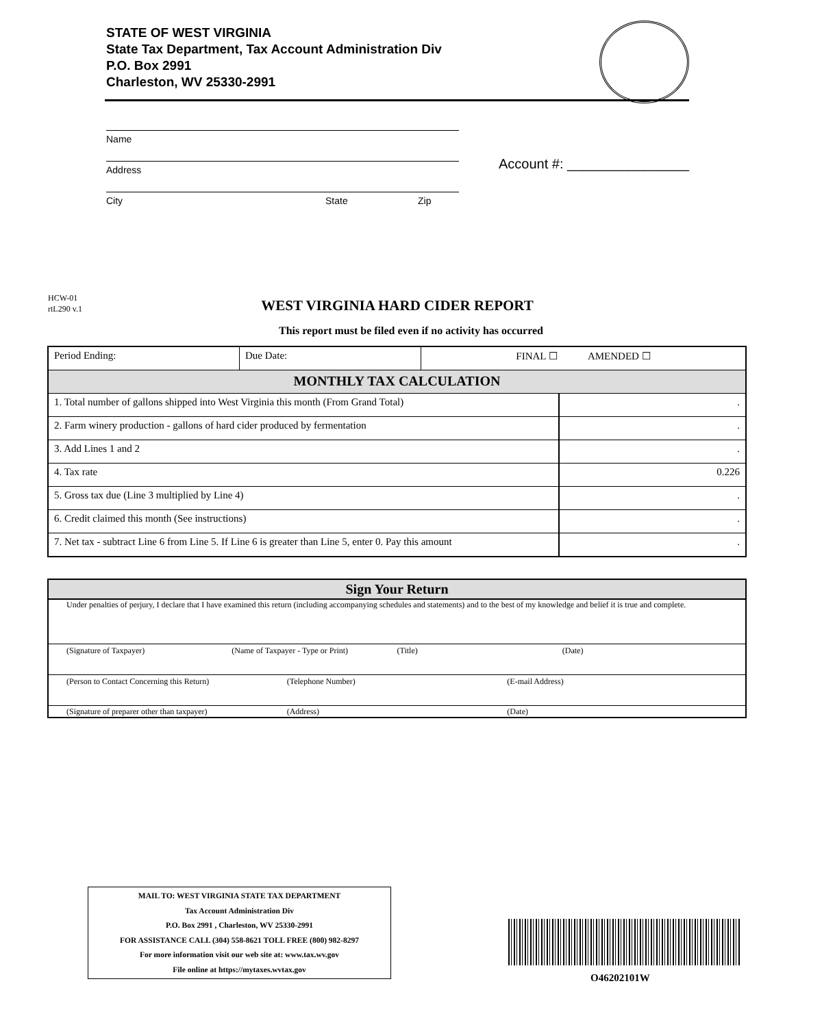STATE OF WEST VIRGINIA
State Tax Department, Tax Account Administration Div
P.O. Box 2991
Charleston, WV 25330-2991
Name
Address
City State Zip
Account #: ________________
HCW-01
rtL290 v.1
WEST VIRGINIA HARD CIDER REPORT
This report must be filed even if no activity has occurred
| Period Ending: | Due Date: | FINAL ☐ AMENDED ☐ | |
| MONTHLY TAX CALCULATION | | | |
| 1. Total number of gallons shipped into West Virginia this month (From Grand Total) | | | . |
| 2. Farm winery production - gallons of hard cider produced by fermentation | | | . |
| 3. Add Lines 1 and 2 | | | . |
| 4. Tax rate | | | 0.226 |
| 5. Gross tax due (Line 3 multiplied by Line 4) | | | . |
| 6. Credit claimed this month (See instructions) | | | . |
| 7. Net tax - subtract Line 6 from Line 5. If Line 6 is greater than Line 5, enter 0. Pay this amount | | | . |
Sign Your Return
Under penalties of perjury, I declare that I have examined this return (including accompanying schedules and statements) and to the best of my knowledge and belief it is true and complete.
(Signature of Taxpayer) (Name of Taxpayer - Type or Print) (Title) (Date)
(Person to Contact Concerning this Return) (Telephone Number) (E-mail Address)
(Signature of preparer other than taxpayer) (Address) (Date)
MAIL TO: WEST VIRGINIA STATE TAX DEPARTMENT
Tax Account Administration Div
P.O. Box 2991 , Charleston, WV 25330-2991
FOR ASSISTANCE CALL (304) 558-8621 TOLL FREE (800) 982-8297
For more information visit our web site at: www.tax.wv.gov
File online at https://mytaxes.wvtax.gov
O46202101W